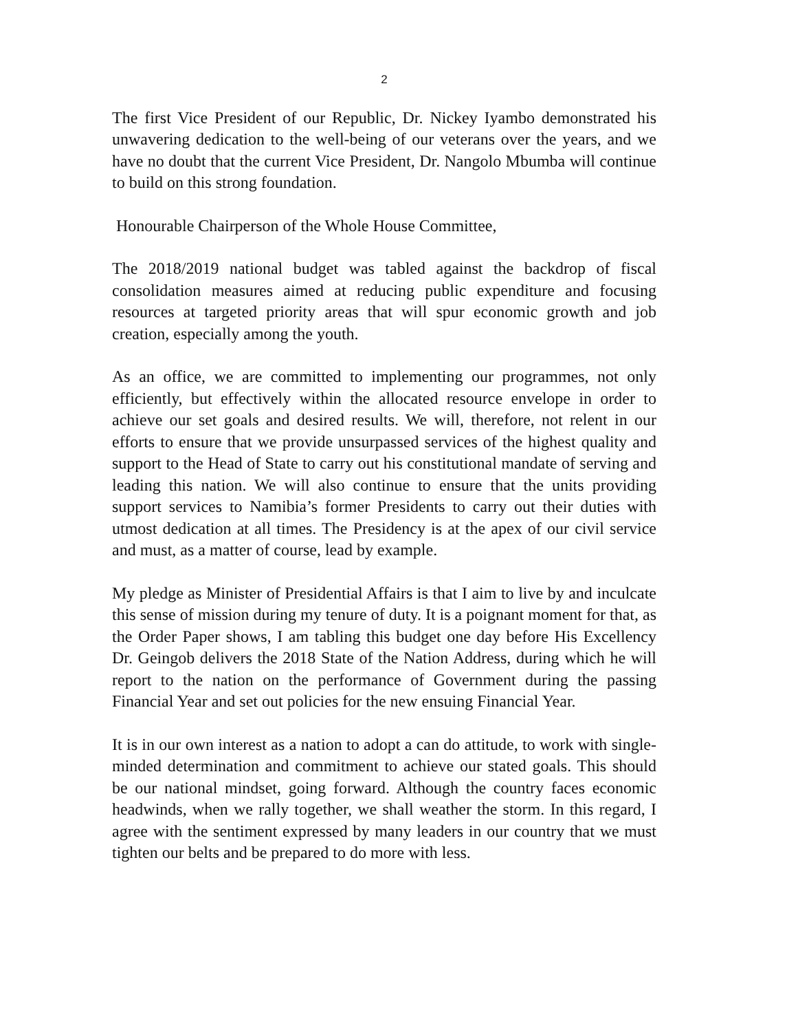2
The first Vice President of our Republic, Dr. Nickey Iyambo demonstrated his unwavering dedication to the well-being of our veterans over the years, and we have no doubt that the current Vice President, Dr. Nangolo Mbumba will continue to build on this strong foundation.
Honourable Chairperson of the Whole House Committee,
The 2018/2019 national budget was tabled against the backdrop of fiscal consolidation measures aimed at reducing public expenditure and focusing resources at targeted priority areas that will spur economic growth and job creation, especially among the youth.
As an office, we are committed to implementing our programmes, not only efficiently, but effectively within the allocated resource envelope in order to achieve our set goals and desired results. We will, therefore, not relent in our efforts to ensure that we provide unsurpassed services of the highest quality and support to the Head of State to carry out his constitutional mandate of serving and leading this nation. We will also continue to ensure that the units providing support services to Namibia’s former Presidents to carry out their duties with utmost dedication at all times. The Presidency is at the apex of our civil service and must, as a matter of course, lead by example.
My pledge as Minister of Presidential Affairs is that I aim to live by and inculcate this sense of mission during my tenure of duty. It is a poignant moment for that, as the Order Paper shows, I am tabling this budget one day before His Excellency Dr. Geingob delivers the 2018 State of the Nation Address, during which he will report to the nation on the performance of Government during the passing Financial Year and set out policies for the new ensuing Financial Year.
It is in our own interest as a nation to adopt a can do attitude, to work with single-minded determination and commitment to achieve our stated goals. This should be our national mindset, going forward. Although the country faces economic headwinds, when we rally together, we shall weather the storm. In this regard, I agree with the sentiment expressed by many leaders in our country that we must tighten our belts and be prepared to do more with less.